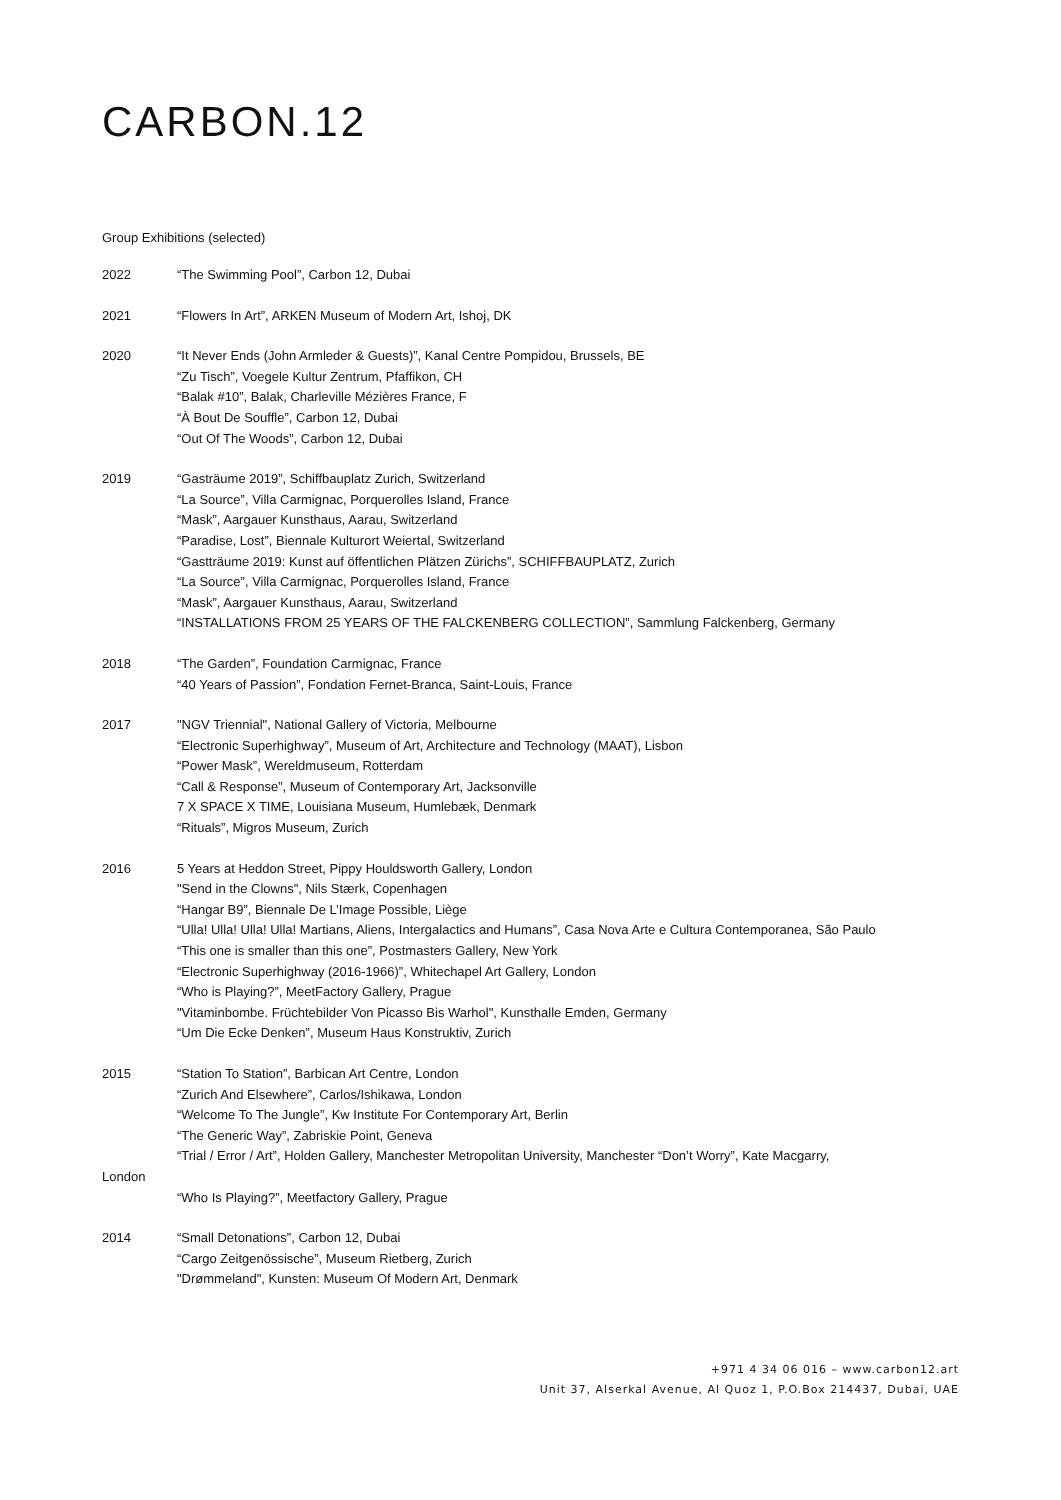CARBON.12
Group Exhibitions (selected)
2022 “The Swimming Pool”, Carbon 12, Dubai
2021 “Flowers In Art”, ARKEN Museum of Modern Art, Ishoj, DK
2020 “It Never Ends (John Armleder & Guests)”, Kanal Centre Pompidou, Brussels, BE
“Zu Tisch”, Voegele Kultur Zentrum, Pfaffikon, CH
“Balak #10”, Balak, Charleville Mézières France, F
“À Bout De Souffle”, Carbon 12, Dubai
“Out Of The Woods”, Carbon 12, Dubai
2019 “Gasträume 2019”, Schiffbauplatz Zurich, Switzerland
“La Source”, Villa Carmignac, Porquerolles Island, France
“Mask”, Aargauer Kunsthaus, Aarau, Switzerland
“Paradise, Lost”, Biennale Kulturort Weiertal, Switzerland
“Gastträume 2019: Kunst auf öffentlichen Plätzen Zürichs”, SCHIFFBAUPLATZ, Zurich
“La Source”, Villa Carmignac, Porquerolles Island, France
“Mask”, Aargauer Kunsthaus, Aarau, Switzerland
“INSTALLATIONS FROM 25 YEARS OF THE FALCKENBERG COLLECTION”, Sammlung Falckenberg, Germany
2018 “The Garden”, Foundation Carmignac, France
“40 Years of Passion”, Fondation Fernet-Branca, Saint-Louis, France
2017 "NGV Triennial", National Gallery of Victoria, Melbourne
“Electronic Superhighway”, Museum of Art, Architecture and Technology (MAAT), Lisbon
“Power Mask”, Wereldmuseum, Rotterdam
“Call & Response”, Museum of Contemporary Art, Jacksonville
7 X SPACE X TIME, Louisiana Museum, Humlebæk, Denmark
“Rituals”, Migros Museum, Zurich
2016 5 Years at Heddon Street, Pippy Houldsworth Gallery, London
"Send in the Clowns", Nils Stærk, Copenhagen
“Hangar B9”, Biennale De L’Image Possible, Liège
“Ulla! Ulla! Ulla! Ulla! Martians, Aliens, Intergalactics and Humans”, Casa Nova Arte e Cultura Contemporanea, São Paulo
“This one is smaller than this one”, Postmasters Gallery, New York
“Electronic Superhighway (2016-1966)”, Whitechapel Art Gallery, London
“Who is Playing?”, MeetFactory Gallery, Prague
"Vitaminbombe. Früchtebilder Von Picasso Bis Warhol", Kunsthalle Emden, Germany
“Um Die Ecke Denken”, Museum Haus Konstruktiv, Zurich
2015 “Station To Station”, Barbican Art Centre, London
“Zurich And Elsewhere”, Carlos/Ishikawa, London
“Welcome To The Jungle”, Kw Institute For Contemporary Art, Berlin
“The Generic Way”, Zabriskie Point, Geneva
“Trial / Error / Art”, Holden Gallery, Manchester Metropolitan University, Manchester “Don’t Worry”, Kate Macgarry,
London
“Who Is Playing?”, Meetfactory Gallery, Prague
2014 “Small Detonations”, Carbon 12, Dubai
“Cargo Zeitgenössische”, Museum Rietberg, Zurich
"Drømmeland", Kunsten: Museum Of Modern Art, Denmark
+971 4 34 06 016 – www.carbon12.art
Unit 37, Alserkal Avenue, Al Quoz 1, P.O.Box 214437, Dubai, UAE